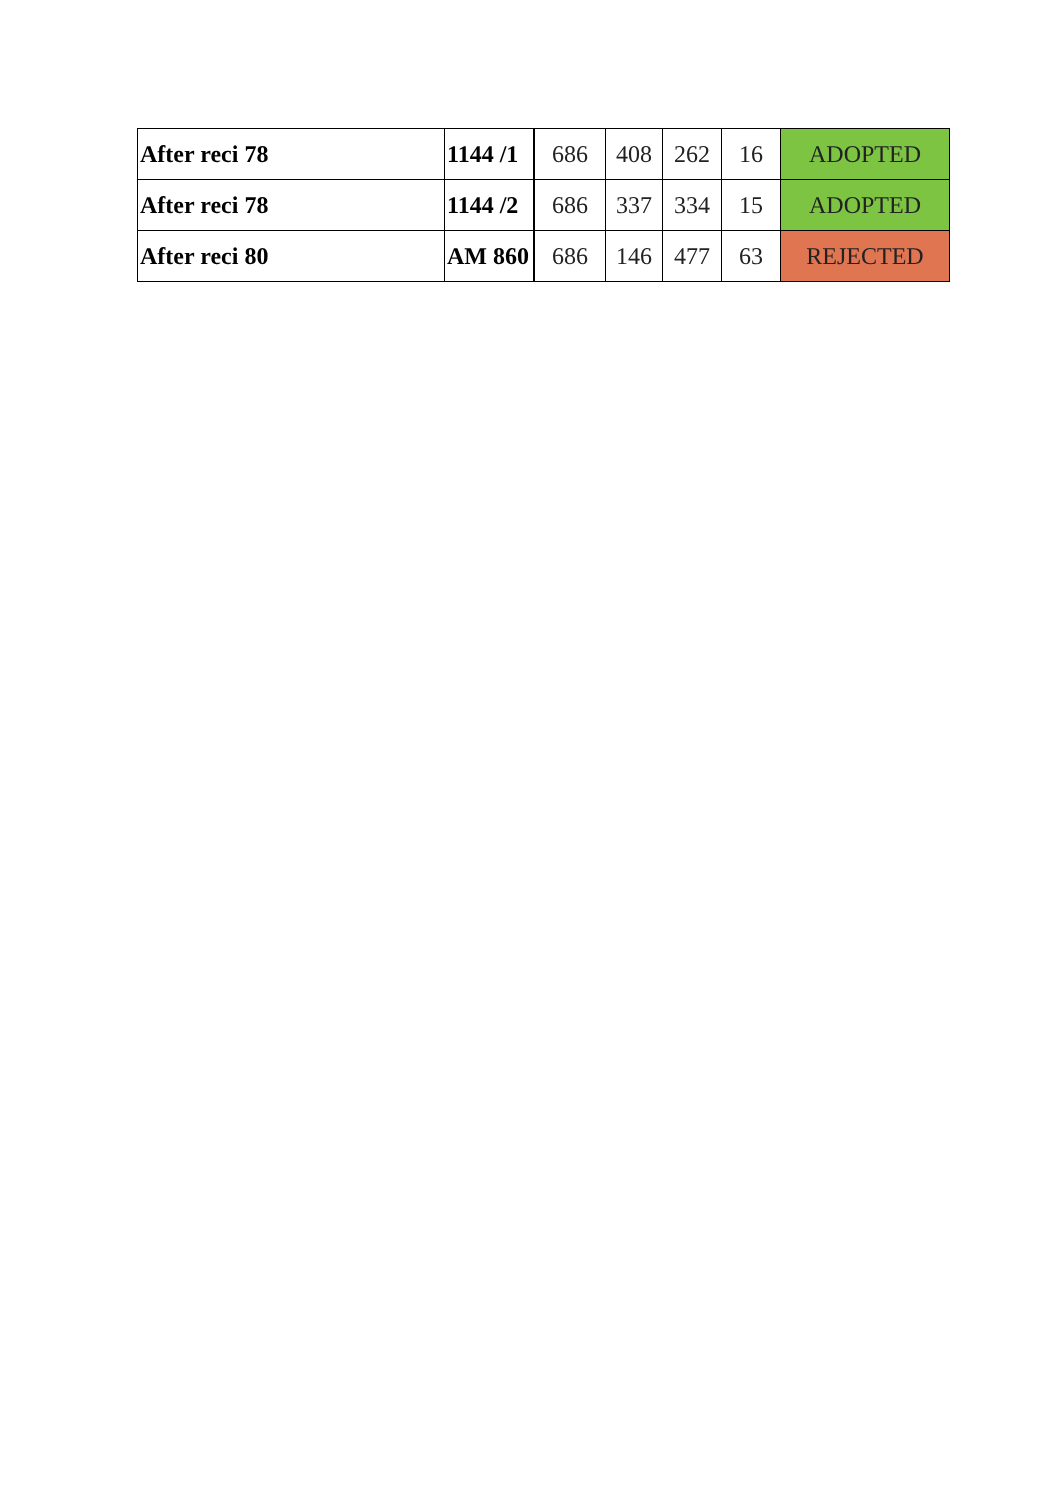| After reci 78 | 1144 /1 | 686 | 408 | 262 | 16 | ADOPTED |
| After reci 78 | 1144 /2 | 686 | 337 | 334 | 15 | ADOPTED |
| After reci 80 | AM 860 | 686 | 146 | 477 | 63 | REJECTED |